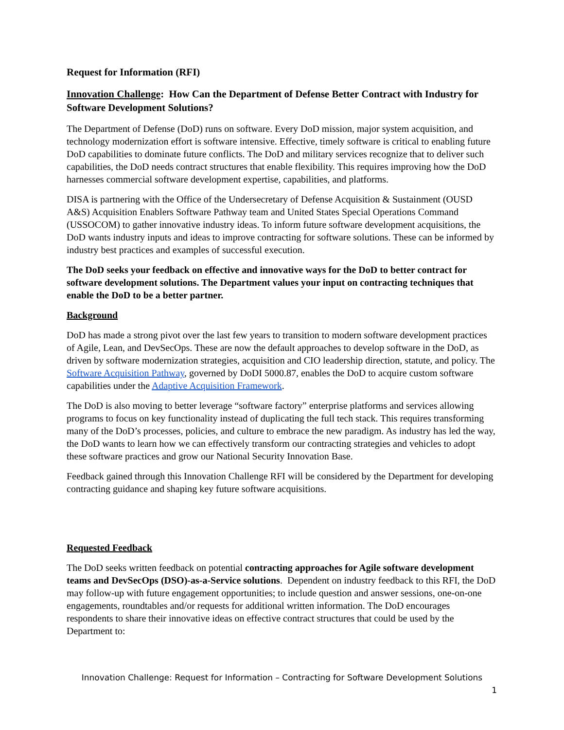Request for Information (RFI)
Innovation Challenge: How Can the Department of Defense Better Contract with Industry for Software Development Solutions?
The Department of Defense (DoD) runs on software. Every DoD mission, major system acquisition, and technology modernization effort is software intensive. Effective, timely software is critical to enabling future DoD capabilities to dominate future conflicts. The DoD and military services recognize that to deliver such capabilities, the DoD needs contract structures that enable flexibility. This requires improving how the DoD harnesses commercial software development expertise, capabilities, and platforms.
DISA is partnering with the Office of the Undersecretary of Defense Acquisition & Sustainment (OUSD A&S) Acquisition Enablers Software Pathway team and United States Special Operations Command (USSOCOM) to gather innovative industry ideas. To inform future software development acquisitions, the DoD wants industry inputs and ideas to improve contracting for software solutions. These can be informed by industry best practices and examples of successful execution.
The DoD seeks your feedback on effective and innovative ways for the DoD to better contract for software development solutions. The Department values your input on contracting techniques that enable the DoD to be a better partner.
Background
DoD has made a strong pivot over the last few years to transition to modern software development practices of Agile, Lean, and DevSecOps. These are now the default approaches to develop software in the DoD, as driven by software modernization strategies, acquisition and CIO leadership direction, statute, and policy. The Software Acquisition Pathway, governed by DoDI 5000.87, enables the DoD to acquire custom software capabilities under the Adaptive Acquisition Framework.
The DoD is also moving to better leverage “software factory” enterprise platforms and services allowing programs to focus on key functionality instead of duplicating the full tech stack. This requires transforming many of the DoD’s processes, policies, and culture to embrace the new paradigm. As industry has led the way, the DoD wants to learn how we can effectively transform our contracting strategies and vehicles to adopt these software practices and grow our National Security Innovation Base.
Feedback gained through this Innovation Challenge RFI will be considered by the Department for developing contracting guidance and shaping key future software acquisitions.
Requested Feedback
The DoD seeks written feedback on potential contracting approaches for Agile software development teams and DevSecOps (DSO)-as-a-Service solutions. Dependent on industry feedback to this RFI, the DoD may follow-up with future engagement opportunities; to include question and answer sessions, one-on-one engagements, roundtables and/or requests for additional written information. The DoD encourages respondents to share their innovative ideas on effective contract structures that could be used by the Department to:
Innovation Challenge: Request for Information – Contracting for Software Development Solutions
1